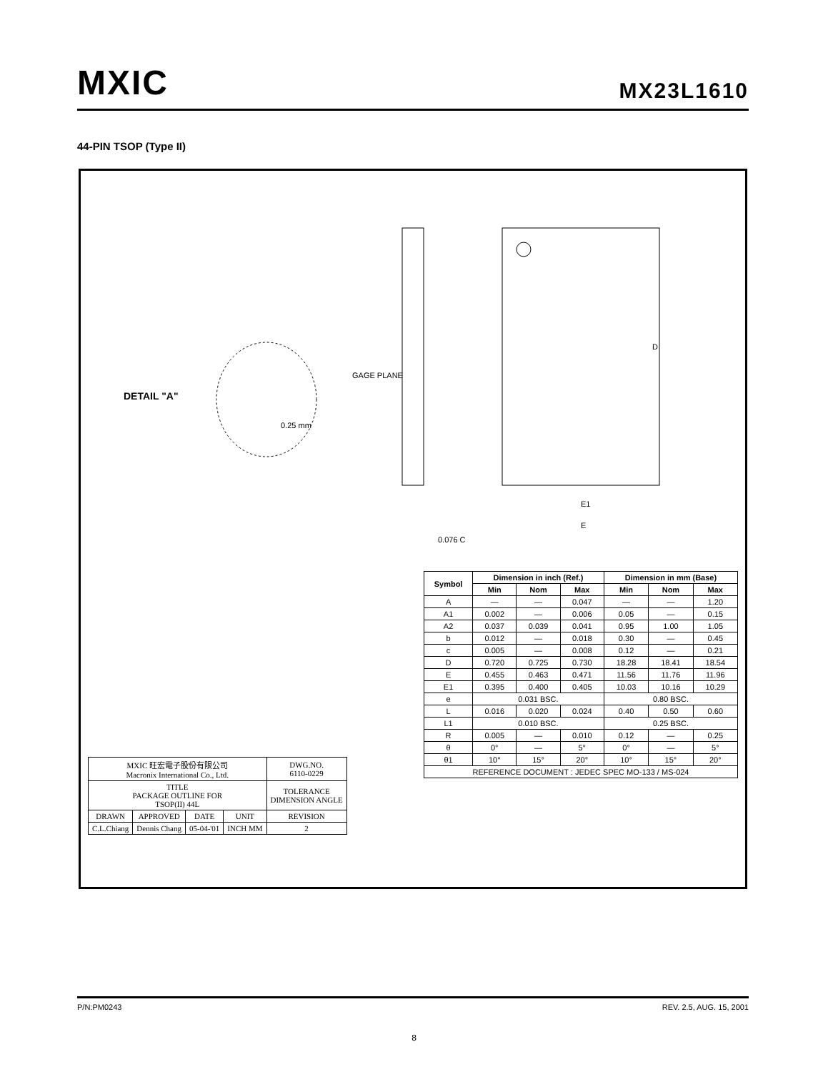MXIC MX23L1610
44-PIN TSOP (Type II)
GAGE PLANE
D
E1
E
0.076 C
DETAIL "A"
0.25 mm
| Symbol | Dimension in inch (Ref.) | | | Dimension in mm (Base) | | |
| --- | --- | --- | --- | --- | --- | --- |
| | Min | Nom | Max | Min | Nom | Max |
| A | — | — | 0.047 | — | — | 1.20 |
| A1 | 0.002 | — | 0.006 | 0.05 | — | 0.15 |
| A2 | 0.037 | 0.039 | 0.041 | 0.95 | 1.00 | 1.05 |
| b | 0.012 | — | 0.018 | 0.30 | — | 0.45 |
| c | 0.005 | — | 0.008 | 0.12 | — | 0.21 |
| D | 0.720 | 0.725 | 0.730 | 18.28 | 18.41 | 18.54 |
| E | 0.455 | 0.463 | 0.471 | 11.56 | 11.76 | 11.96 |
| E1 | 0.395 | 0.400 | 0.405 | 10.03 | 10.16 | 10.29 |
| e | 0.031 BSC. | | | 0.80 BSC. | | |
| L | 0.016 | 0.020 | 0.024 | 0.40 | 0.50 | 0.60 |
| L1 | 0.010 BSC. | | | 0.25 BSC. | | |
| R | 0.005 | — | 0.010 | 0.12 | — | 0.25 |
| θ | 0° | — | 5° | 0° | — | 5° |
| θ1 | 10° | 15° | 20° | 10° | 15° | 20° |
| REFERENCE DOCUMENT : JEDEC SPEC MO-133 / MS-024 | | | | | | |
| MXIC 旺宏電子股份有限公司 Macronix International Co., Ltd. | | | | DWG.NO. 6110-0229 |
| TITLE PACKAGE OUTLINE FOR TSOP(II) 44L | | | | TOLERANCE DIMENSION ANGLE |
| DRAWN | APPROVED | DATE | UNIT | REVISION |
| C.L.Chiang | Dennis Chang | 05-04-'01 | INCH MM | 2 |
P/N:PM0243 REV. 2.5, AUG. 15, 2001
8